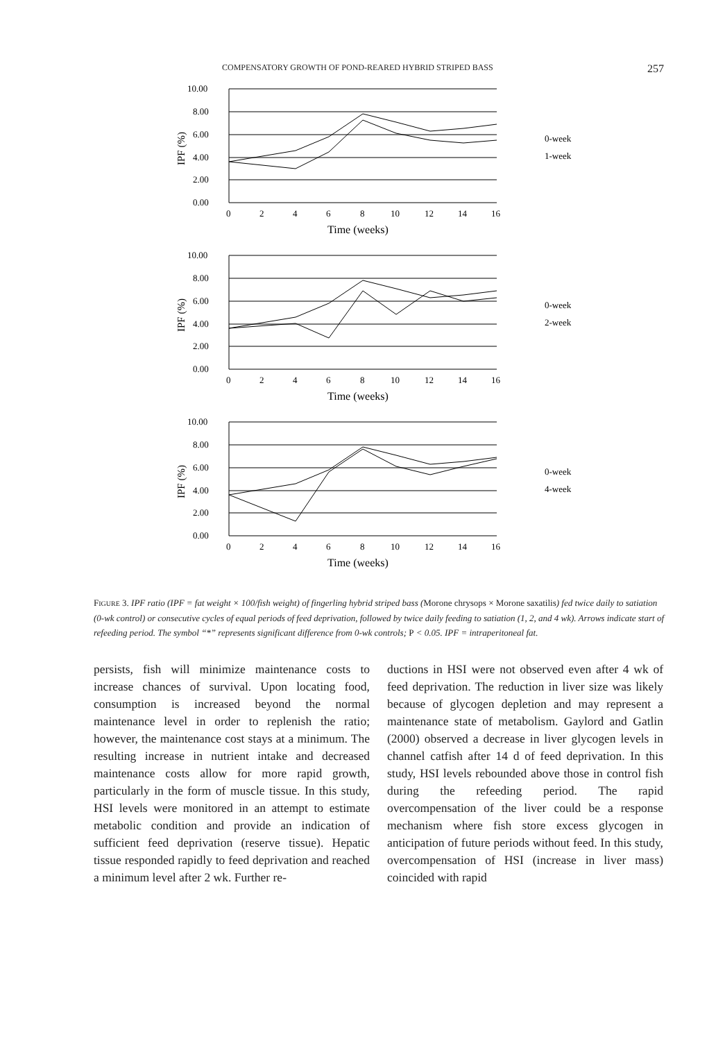COMPENSATORY GROWTH OF POND-REARED HYBRID STRIPED BASS 257
10.00
8.00
6.00
4.00
2.00
0.00
0
2
4
6
8
10
12
14
16
Time (weeks)
IPF (%)
0-week
1-week
10.00
8.00
6.00
4.00
2.00
0.00
0
2
4
6
8
10
12
14
16
Time (weeks)
IPF (%)
0-week
2-week
10.00
8.00
6.00
4.00
2.00
0.00
0
2
4
6
8
10
12
14
16
Time (weeks)
IPF (%)
0-week
4-week
FIGURE 3. IPF ratio (IPF = fat weight × 100/fish weight) of fingerling hybrid striped bass (Morone chrysops × Morone saxatilis) fed twice daily to satiation (0-wk control) or consecutive cycles of equal periods of feed deprivation, followed by twice daily feeding to satiation (1, 2, and 4 wk). Arrows indicate start of refeeding period. The symbol “*” represents significant difference from 0-wk controls; P < 0.05. IPF = intraperitoneal fat.
persists, fish will minimize maintenance costs to increase chances of survival. Upon locating food, consumption is increased beyond the normal maintenance level in order to replenish the ratio; however, the maintenance cost stays at a minimum. The resulting increase in nutrient intake and decreased maintenance costs allow for more rapid growth, particularly in the form of muscle tissue. In this study, HSI levels were monitored in an attempt to estimate metabolic condition and provide an indication of sufficient feed deprivation (reserve tissue). Hepatic tissue responded rapidly to feed deprivation and reached a minimum level after 2 wk. Further re-
ductions in HSI were not observed even after 4 wk of feed deprivation. The reduction in liver size was likely because of glycogen depletion and may represent a maintenance state of metabolism. Gaylord and Gatlin (2000) observed a decrease in liver glycogen levels in channel catfish after 14 d of feed deprivation. In this study, HSI levels rebounded above those in control fish during the refeeding period. The rapid overcompensation of the liver could be a response mechanism where fish store excess glycogen in anticipation of future periods without feed. In this study, overcompensation of HSI (increase in liver mass) coincided with rapid